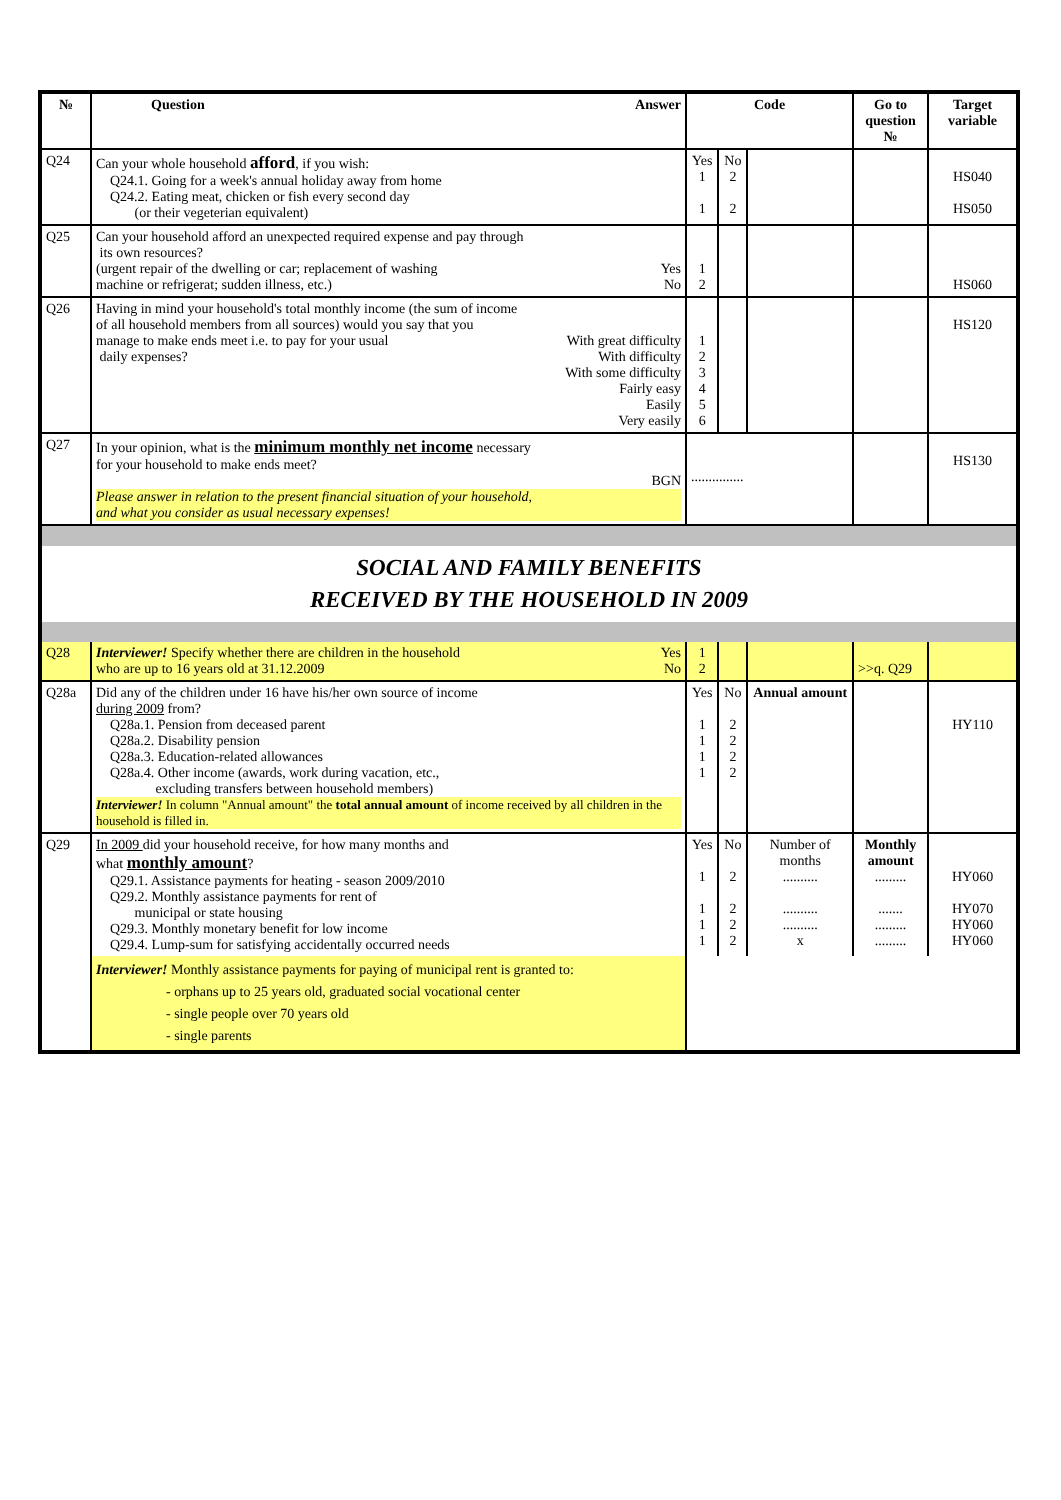| № | Question Answer | Code | | | Go to question № | Target variable |
| --- | --- | --- | --- | --- | --- | --- |
| Q24 | Can your whole household afford , if you wish: Q24.1. Going for a week's annual holiday away from home Q24.2. Eating meat, chicken or fish every second day (or their vegeterian equivalent) | Yes 1 1 | No 2 2 | | | HS040 HS050 |
| Q25 | Can your household afford an unexpected required expense and pay through its own resources? (urgent repair of the dwelling or car; replacement of washing Yes machine or refrigerat; sudden illness, etc.) No | 1 2 | | | | HS060 |
| Q26 | Having in mind your household's total monthly income (the sum of income of all household members from all sources) would you say that you manage to make ends meet i.e. to pay for your usual With great difficulty daily expenses? With difficulty With some difficulty Fairly easy Easily Very easily | 1 2 3 4 5 6 | | | | HS120 |
| Q27 | In your opinion, what is the minimum monthly net income necessary for your household to make ends meet? BGN Please answer in relation to the present financial situation of your household, and what you consider as usual necessary expenses! | ............... | | | | HS130 |
| SOCIAL AND FAMILY BENEFITS RECEIVED BY THE HOUSEHOLD IN 2009 | | | | | | |
| Q28 | Interviewer! Specify whether there are children in the household Yes who are up to 16 years old at 31.12.2009 No | 1 2 | | | >>q. Q29 | |
| Q28a | Did any of the children under 16 have his/her own source of income during 2009 from? Q28a.1. Pension from deceased parent Q28a.2. Disability pension Q28a.3. Education-related allowances Q28a.4. Other income (awards, work during vacation, etc., excluding transfers between household members) Interviewer! In column "Annual amount" the total annual amount of income received by all children in the household is filled in. | Yes 1 1 1 1 | No 2 2 2 2 | Annual amount | | HY110 |
| Q29 | In 2009 did your household receive, for how many months and what monthly amount ? Q29.1. Assistance payments for heating - season 2009/2010 Q29.2. Monthly assistance payments for rent of municipal or state housing Q29.3. Monthly monetary benefit for low income Q29.4. Lump-sum for satisfying accidentally occurred needs | Yes 1 1 1 1 | No 2 2 2 2 | Number of months .......... .......... .......... x | Monthly amount ......... ....... ......... ......... | HY060 HY070 HY060 HY060 |
| | Interviewer! Monthly assistance payments for paying of municipal rent is granted to: - orphans up to 25 years old, graduated social vocational center - single people over 70 years old - single parents | | | | | |